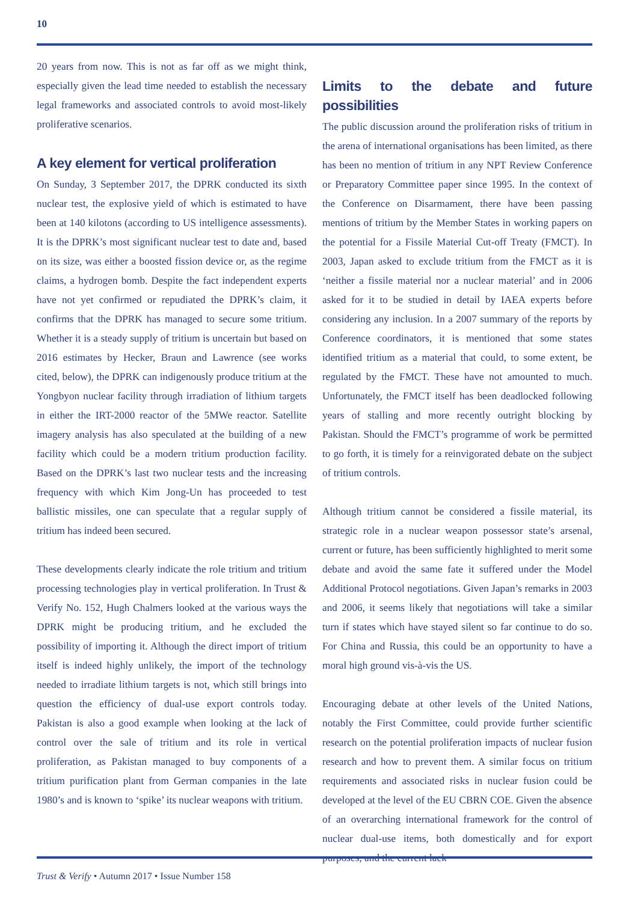10
20 years from now. This is not as far off as we might think, especially given the lead time needed to establish the necessary legal frameworks and associated controls to avoid most-likely proliferative scenarios.
A key element for vertical proliferation
On Sunday, 3 September 2017, the DPRK conducted its sixth nuclear test, the explosive yield of which is estimated to have been at 140 kilotons (according to US intelligence assessments). It is the DPRK’s most significant nuclear test to date and, based on its size, was either a boosted fission device or, as the regime claims, a hydrogen bomb. Despite the fact independent experts have not yet confirmed or repudiated the DPRK’s claim, it confirms that the DPRK has managed to secure some tritium. Whether it is a steady supply of tritium is uncertain but based on 2016 estimates by Hecker, Braun and Lawrence (see works cited, below), the DPRK can indigenously produce tritium at the Yongbyon nuclear facility through irradiation of lithium targets in either the IRT-2000 reactor of the 5MWe reactor. Satellite imagery analysis has also speculated at the building of a new facility which could be a modern tritium production facility. Based on the DPRK’s last two nuclear tests and the increasing frequency with which Kim Jong-Un has proceeded to test ballistic missiles, one can speculate that a regular supply of tritium has indeed been secured.
These developments clearly indicate the role tritium and tritium processing technologies play in vertical proliferation. In Trust & Verify No. 152, Hugh Chalmers looked at the various ways the DPRK might be producing tritium, and he excluded the possibility of importing it. Although the direct import of tritium itself is indeed highly unlikely, the import of the technology needed to irradiate lithium targets is not, which still brings into question the efficiency of dual-use export controls today. Pakistan is also a good example when looking at the lack of control over the sale of tritium and its role in vertical proliferation, as Pakistan managed to buy components of a tritium purification plant from German companies in the late 1980’s and is known to ‘spike’ its nuclear weapons with tritium.
Limits to the debate and future possibilities
The public discussion around the proliferation risks of tritium in the arena of international organisations has been limited, as there has been no mention of tritium in any NPT Review Conference or Preparatory Committee paper since 1995. In the context of the Conference on Disarmament, there have been passing mentions of tritium by the Member States in working papers on the potential for a Fissile Material Cut-off Treaty (FMCT). In 2003, Japan asked to exclude tritium from the FMCT as it is ‘neither a fissile material nor a nuclear material’ and in 2006 asked for it to be studied in detail by IAEA experts before considering any inclusion. In a 2007 summary of the reports by Conference coordinators, it is mentioned that some states identified tritium as a material that could, to some extent, be regulated by the FMCT. These have not amounted to much. Unfortunately, the FMCT itself has been deadlocked following years of stalling and more recently outright blocking by Pakistan. Should the FMCT’s programme of work be permitted to go forth, it is timely for a reinvigorated debate on the subject of tritium controls.
Although tritium cannot be considered a fissile material, its strategic role in a nuclear weapon possessor state’s arsenal, current or future, has been sufficiently highlighted to merit some debate and avoid the same fate it suffered under the Model Additional Protocol negotiations. Given Japan’s remarks in 2003 and 2006, it seems likely that negotiations will take a similar turn if states which have stayed silent so far continue to do so. For China and Russia, this could be an opportunity to have a moral high ground vis-à-vis the US.
Encouraging debate at other levels of the United Nations, notably the First Committee, could provide further scientific research on the potential proliferation impacts of nuclear fusion research and how to prevent them. A similar focus on tritium requirements and associated risks in nuclear fusion could be developed at the level of the EU CBRN COE. Given the absence of an overarching international framework for the control of nuclear dual-use items, both domestically and for export purposes, and the current lack
Trust & Verify • Autumn 2017 • Issue Number 158